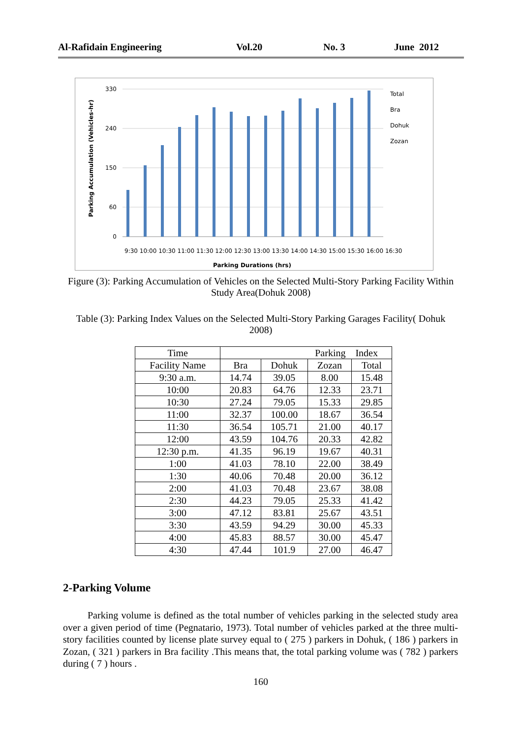Al-Rafidain Engineering Vol.20 No. 3 June 2012
Parking Accumulation (Vehicles-hr)
330
240
150
60
0
Total
Bra
Dohuk
Zozan
Parking Durations (hrs)
9:30 10:00 10:30 11:00 11:30 12:00 12:30 13:00 13:30 14:00 14:30 15:00 15:30 16:00 16:30
Figure (3): Parking Accumulation of Vehicles on the Selected Multi-Story Parking Facility Within Study Area(Dohuk 2008)
Table (3): Parking Index Values on the Selected Multi-Story Parking Garages Facility( Dohuk 2008)
| Time | Parking Index | | | |
| --- | --- | --- | --- | --- |
| Facility Name | Bra | Dohuk | Zozan | Total |
| 9:30 a.m. | 14.74 | 39.05 | 8.00 | 15.48 |
| 10:00 | 20.83 | 64.76 | 12.33 | 23.71 |
| 10:30 | 27.24 | 79.05 | 15.33 | 29.85 |
| 11:00 | 32.37 | 100.00 | 18.67 | 36.54 |
| 11:30 | 36.54 | 105.71 | 21.00 | 40.17 |
| 12:00 | 43.59 | 104.76 | 20.33 | 42.82 |
| 12:30 p.m. | 41.35 | 96.19 | 19.67 | 40.31 |
| 1:00 | 41.03 | 78.10 | 22.00 | 38.49 |
| 1:30 | 40.06 | 70.48 | 20.00 | 36.12 |
| 2:00 | 41.03 | 70.48 | 23.67 | 38.08 |
| 2:30 | 44.23 | 79.05 | 25.33 | 41.42 |
| 3:00 | 47.12 | 83.81 | 25.67 | 43.51 |
| 3:30 | 43.59 | 94.29 | 30.00 | 45.33 |
| 4:00 | 45.83 | 88.57 | 30.00 | 45.47 |
| 4:30 | 47.44 | 101.9 | 27.00 | 46.47 |
2-Parking Volume
Parking volume is defined as the total number of vehicles parking in the selected study area over a given period of time (Pegnatario, 1973). Total number of vehicles parked at the three multi-story facilities counted by license plate survey equal to ( 275 ) parkers in Dohuk, ( 186 ) parkers in Zozan, ( 321 ) parkers in Bra facility .This means that, the total parking volume was ( 782 ) parkers during ( 7 ) hours .
160